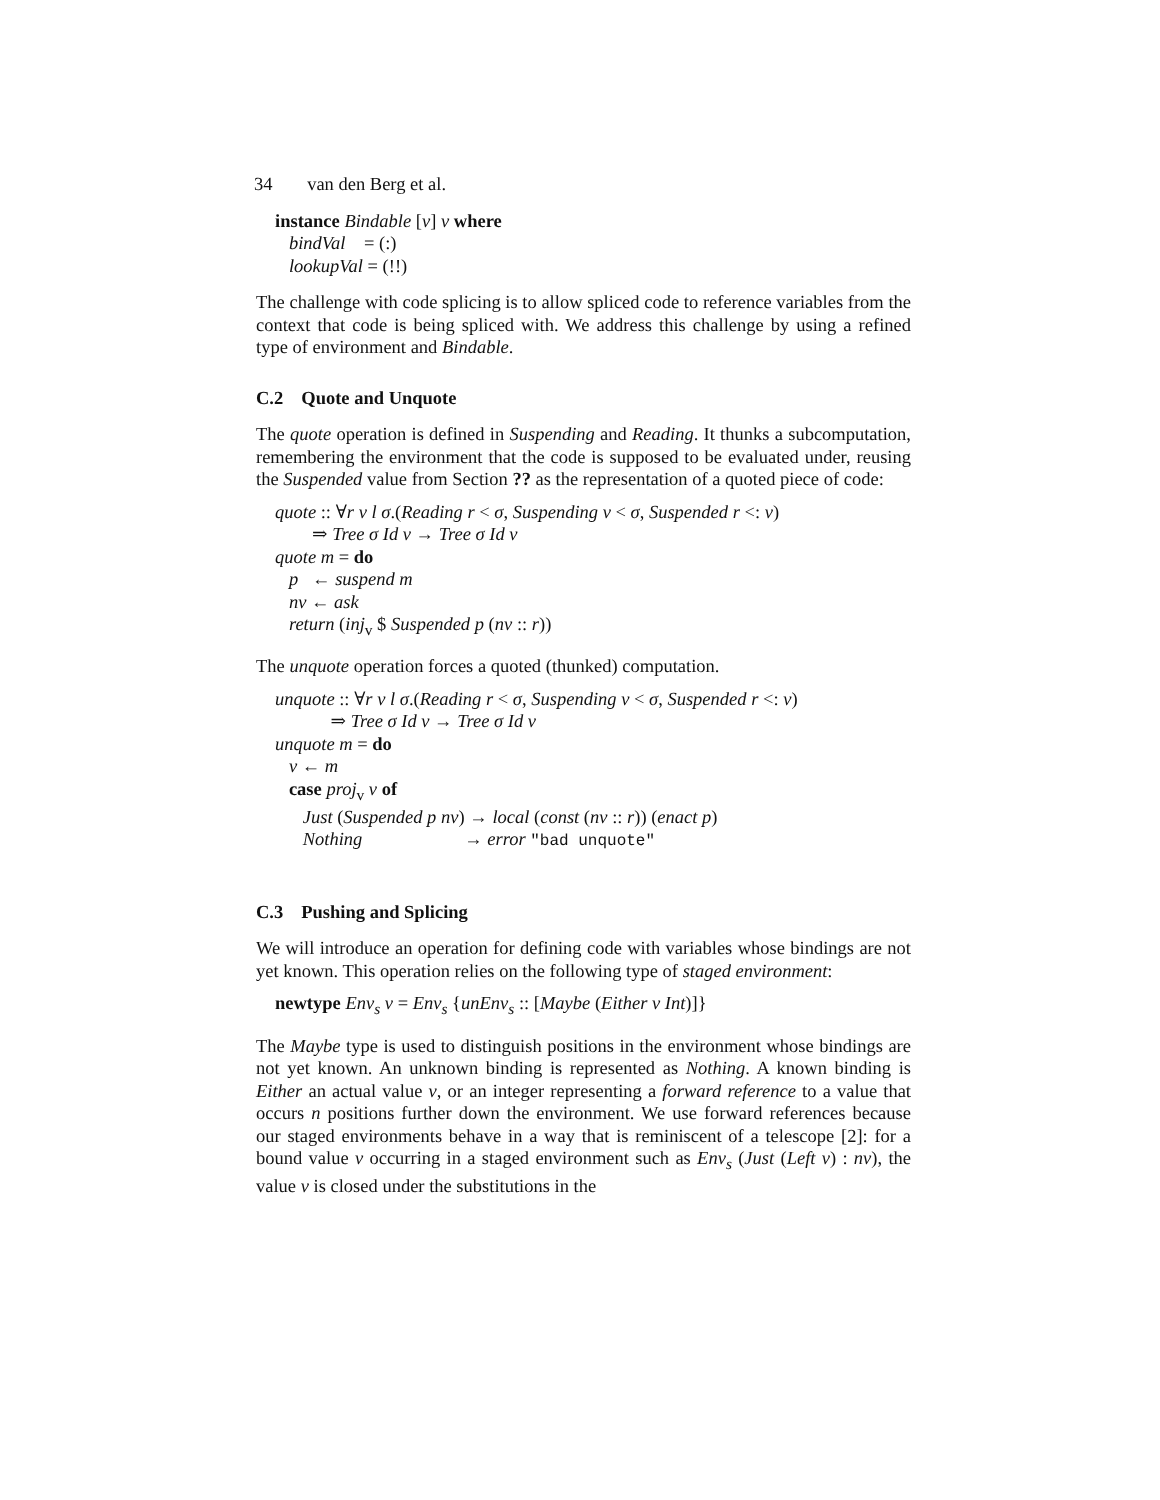34 van den Berg et al.
instance Bindable [v] v where bindVal = (:) lookupVal = (!!)
The challenge with code splicing is to allow spliced code to reference variables from the context that code is being spliced with. We address this challenge by using a refined type of environment and Bindable.
C.2 Quote and Unquote
The quote operation is defined in Suspending and Reading. It thunks a subcomputation, remembering the environment that the code is supposed to be evaluated under, reusing the Suspended value from Section ?? as the representation of a quoted piece of code:
quote :: ∀r v l σ.(Reading r < σ, Suspending v < σ, Suspended r <: v) ⇒ Tree σ Id v → Tree σ Id v quote m = do p ← suspend m nv ← ask return (inj<sub>v</sub> $ Suspended p (nv :: r))
The unquote operation forces a quoted (thunked) computation.
unquote :: ∀r v l σ.(Reading r < σ, Suspending v < σ, Suspended r <: v) ⇒ Tree σ Id v → Tree σ Id v unquote m = do v ← m case proj<sub>v</sub> v of Just (Suspended p nv) → local (const (nv :: r)) (enact p) Nothing → error "bad unquote"
C.3 Pushing and Splicing
We will introduce an operation for defining code with variables whose bindings are not yet known. This operation relies on the following type of staged environment:
newtype Env<sub>s</sub> v = Env<sub>s</sub> {unEnv<sub>s</sub> :: [Maybe (Either v Int)]}
The Maybe type is used to distinguish positions in the environment whose bindings are not yet known. An unknown binding is represented as Nothing. A known binding is Either an actual value v, or an integer representing a forward reference to a value that occurs n positions further down the environment. We use forward references because our staged environments behave in a way that is reminiscent of a telescope [2]: for a bound value v occurring in a staged environment such as Env<sub>s</sub> (Just (Left v) : nv), the value v is closed under the substitutions in the